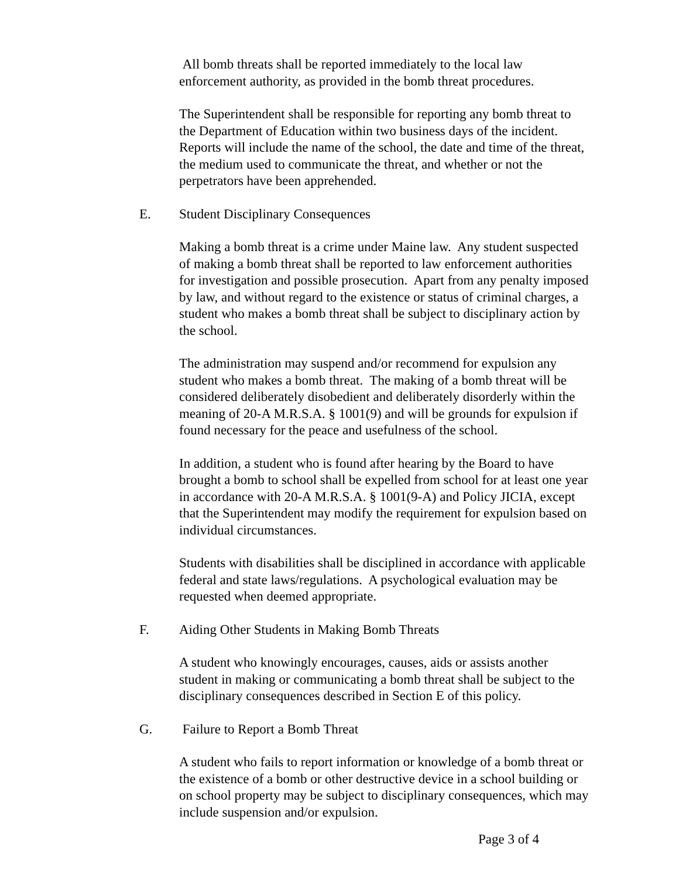All bomb threats shall be reported immediately to the local law
enforcement authority, as provided in the bomb threat procedures.
The Superintendent shall be responsible for reporting any bomb threat to
the Department of Education within two business days of the incident.
Reports will include the name of the school, the date and time of the threat,
the medium used to communicate the threat, and whether or not the
perpetrators have been apprehended.
E. Student Disciplinary Consequences
Making a bomb threat is a crime under Maine law. Any student suspected
of making a bomb threat shall be reported to law enforcement authorities
for investigation and possible prosecution. Apart from any penalty imposed
by law, and without regard to the existence or status of criminal charges, a
student who makes a bomb threat shall be subject to disciplinary action by
the school.
The administration may suspend and/or recommend for expulsion any
student who makes a bomb threat. The making of a bomb threat will be
considered deliberately disobedient and deliberately disorderly within the
meaning of 20-A M.R.S.A. § 1001(9) and will be grounds for expulsion if
found necessary for the peace and usefulness of the school.
In addition, a student who is found after hearing by the Board to have
brought a bomb to school shall be expelled from school for at least one year
in accordance with 20-A M.R.S.A. § 1001(9-A) and Policy JICIA, except
that the Superintendent may modify the requirement for expulsion based on
individual circumstances.
Students with disabilities shall be disciplined in accordance with applicable
federal and state laws/regulations. A psychological evaluation may be
requested when deemed appropriate.
F. Aiding Other Students in Making Bomb Threats
A student who knowingly encourages, causes, aids or assists another
student in making or communicating a bomb threat shall be subject to the
disciplinary consequences described in Section E of this policy.
G. Failure to Report a Bomb Threat
A student who fails to report information or knowledge of a bomb threat or
the existence of a bomb or other destructive device in a school building or
on school property may be subject to disciplinary consequences, which may
include suspension and/or expulsion.
Page 3 of 4